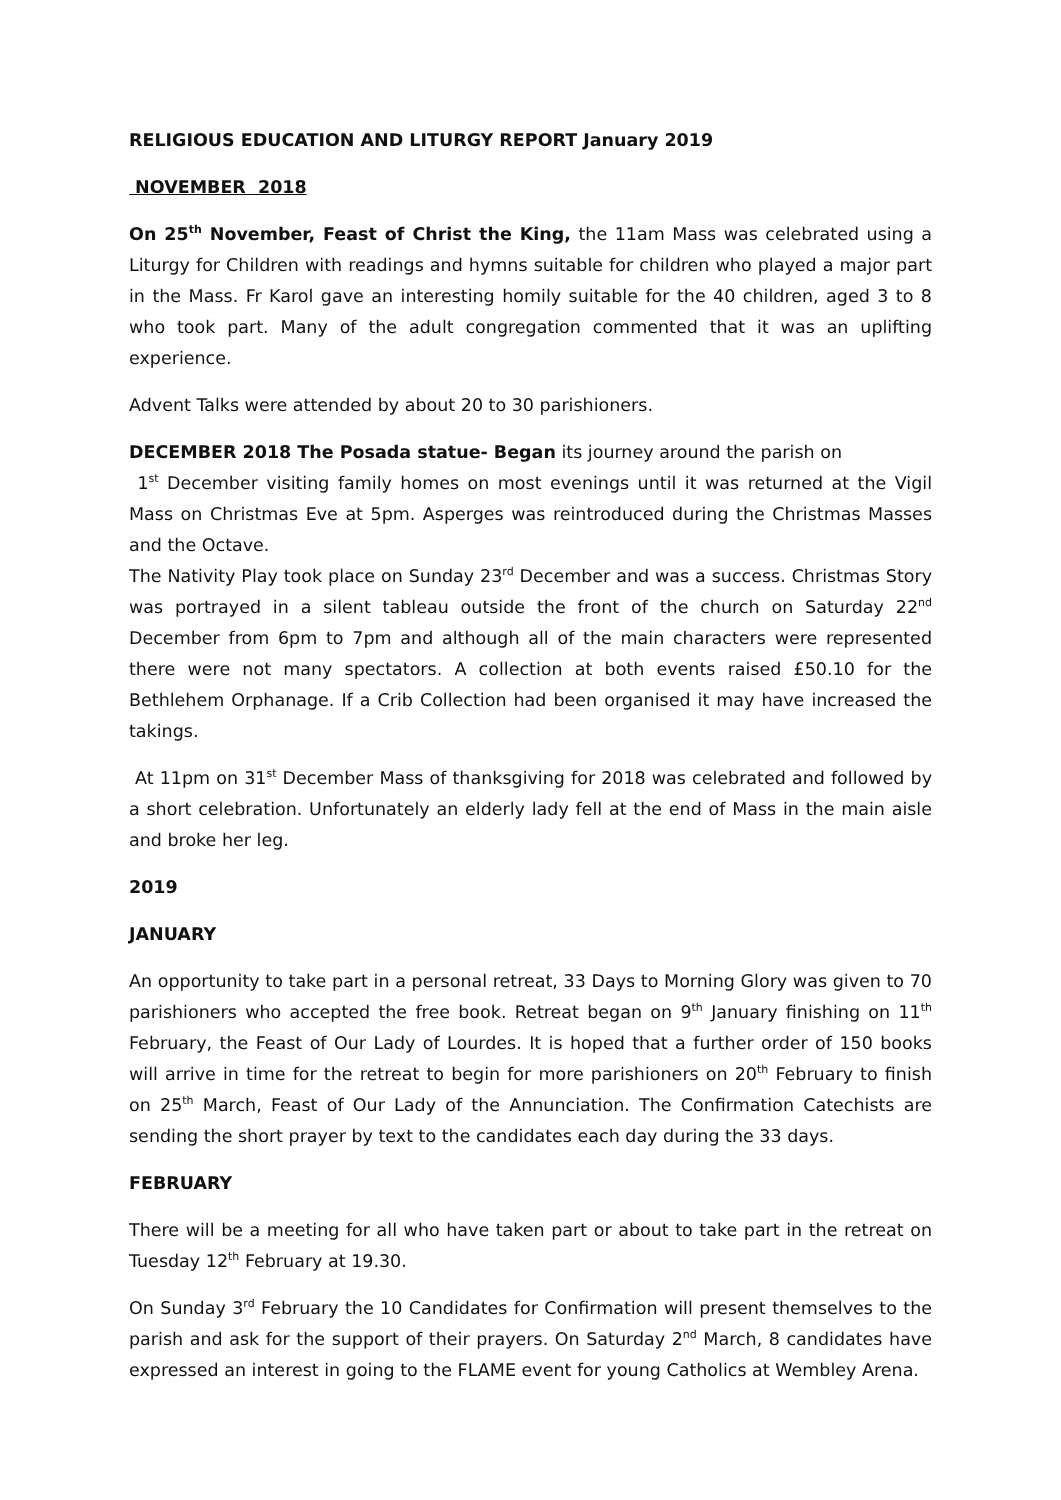RELIGIOUS EDUCATION AND LITURGY REPORT January 2019
NOVEMBER 2018
On 25<sup>th</sup> November, Feast of Christ the King, the 11am Mass was celebrated using a Liturgy for Children with readings and hymns suitable for children who played a major part in the Mass. Fr Karol gave an interesting homily suitable for the 40 children, aged 3 to 8 who took part. Many of the adult congregation commented that it was an uplifting experience.
Advent Talks were attended by about 20 to 30 parishioners.
DECEMBER 2018 The Posada statue- Began its journey around the parish on
1<sup>st</sup> December visiting family homes on most evenings until it was returned at the Vigil Mass on Christmas Eve at 5pm. Asperges was reintroduced during the Christmas Masses and the Octave.
The Nativity Play took place on Sunday 23<sup>rd</sup> December and was a success. Christmas Story was portrayed in a silent tableau outside the front of the church on Saturday 22<sup>nd</sup> December from 6pm to 7pm and although all of the main characters were represented there were not many spectators. A collection at both events raised £50.10 for the Bethlehem Orphanage. If a Crib Collection had been organised it may have increased the takings.
At 11pm on 31<sup>st</sup> December Mass of thanksgiving for 2018 was celebrated and followed by a short celebration. Unfortunately an elderly lady fell at the end of Mass in the main aisle and broke her leg.
2019
JANUARY
An opportunity to take part in a personal retreat, 33 Days to Morning Glory was given to 70 parishioners who accepted the free book. Retreat began on 9<sup>th</sup> January finishing on 11<sup>th</sup> February, the Feast of Our Lady of Lourdes. It is hoped that a further order of 150 books will arrive in time for the retreat to begin for more parishioners on 20<sup>th</sup> February to finish on 25<sup>th</sup> March, Feast of Our Lady of the Annunciation. The Confirmation Catechists are sending the short prayer by text to the candidates each day during the 33 days.
FEBRUARY
There will be a meeting for all who have taken part or about to take part in the retreat on Tuesday 12<sup>th</sup> February at 19.30.
On Sunday 3<sup>rd</sup> February the 10 Candidates for Confirmation will present themselves to the parish and ask for the support of their prayers. On Saturday 2<sup>nd</sup> March, 8 candidates have expressed an interest in going to the FLAME event for young Catholics at Wembley Arena.